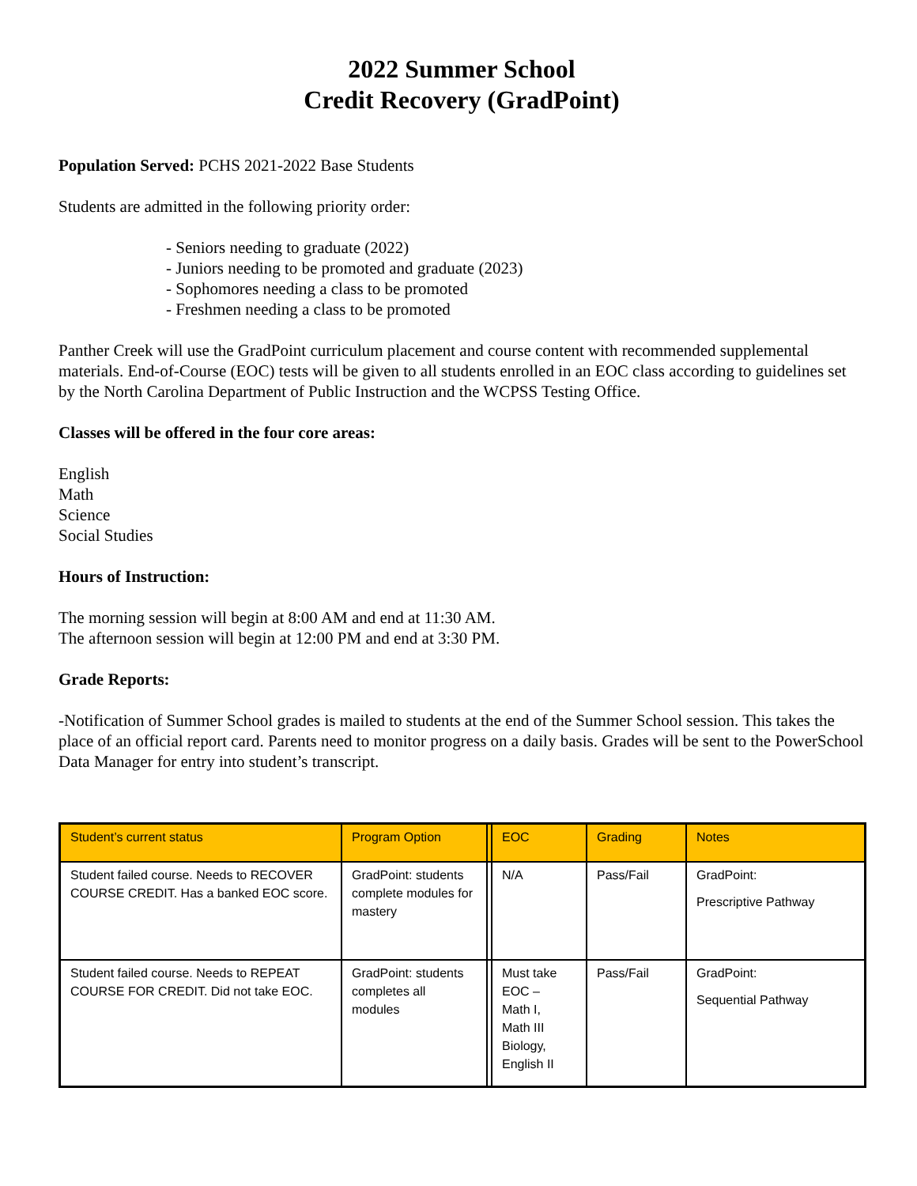2022 Summer School
Credit Recovery (GradPoint)
Population Served: PCHS 2021-2022 Base Students
Students are admitted in the following priority order:
- Seniors needing to graduate (2022)
- Juniors needing to be promoted and graduate (2023)
- Sophomores needing a class to be promoted
- Freshmen needing a class to be promoted
Panther Creek will use the GradPoint curriculum placement and course content with recommended supplemental materials. End-of-Course (EOC) tests will be given to all students enrolled in an EOC class according to guidelines set by the North Carolina Department of Public Instruction and the WCPSS Testing Office.
Classes will be offered in the four core areas:
English
Math
Science
Social Studies
Hours of Instruction:
The morning session will begin at 8:00 AM and end at 11:30 AM.
The afternoon session will begin at 12:00 PM and end at 3:30 PM.
Grade Reports:
-Notification of Summer School grades is mailed to students at the end of the Summer School session. This takes the place of an official report card. Parents need to monitor progress on a daily basis. Grades will be sent to the PowerSchool Data Manager for entry into student’s transcript.
| Student’s current status | Program Option | | EOC | Grading | Notes |
| --- | --- | --- | --- | --- | --- |
| Student failed course. Needs to RECOVER COURSE CREDIT. Has a banked EOC score. | GradPoint: students complete modules for mastery | | N/A | Pass/Fail | GradPoint: Prescriptive Pathway |
| Student failed course. Needs to REPEAT COURSE FOR CREDIT. Did not take EOC. | GradPoint: students completes all modules | | Must take EOC – Math I, Math III Biology, English II | Pass/Fail | GradPoint: Sequential Pathway |